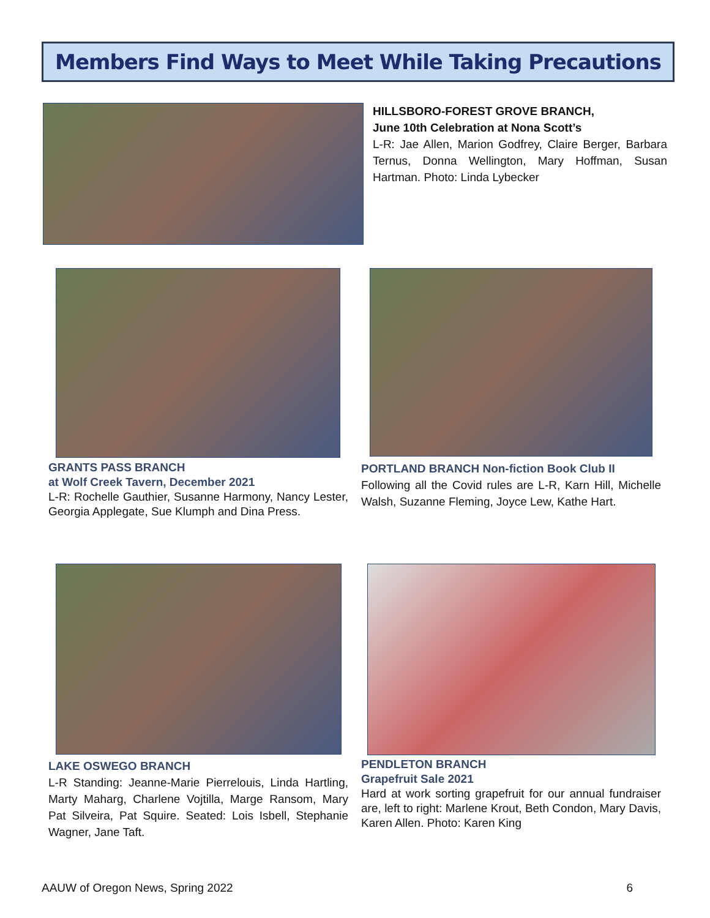Members Find Ways to Meet While Taking Precautions
HILLSBORO-FOREST GROVE BRANCH,
June 10th Celebration at Nona Scott’s
L-R: Jae Allen, Marion Godfrey, Claire Berger, Barbara Ternus, Donna Wellington, Mary Hoffman, Susan Hartman. Photo: Linda Lybecker
GRANTS PASS BRANCH
at Wolf Creek Tavern, December 2021
L-R: Rochelle Gauthier, Susanne Harmony, Nancy Lester, Georgia Applegate, Sue Klumph and Dina Press.
PORTLAND BRANCH Non-fiction Book Club II
Following all the Covid rules are L-R, Karn Hill, Michelle Walsh, Suzanne Fleming, Joyce Lew, Kathe Hart.
LAKE OSWEGO BRANCH
L-R Standing: Jeanne-Marie Pierrelouis, Linda Hartling, Marty Maharg, Charlene Vojtilla, Marge Ransom, Mary Pat Silveira, Pat Squire. Seated: Lois Isbell, Stephanie Wagner, Jane Taft.
PENDLETON BRANCH
Grapefruit Sale 2021
Hard at work sorting grapefruit for our annual fundraiser are, left to right: Marlene Krout, Beth Condon, Mary Davis, Karen Allen. Photo: Karen King
AAUW of Oregon News, Spring 2022 6